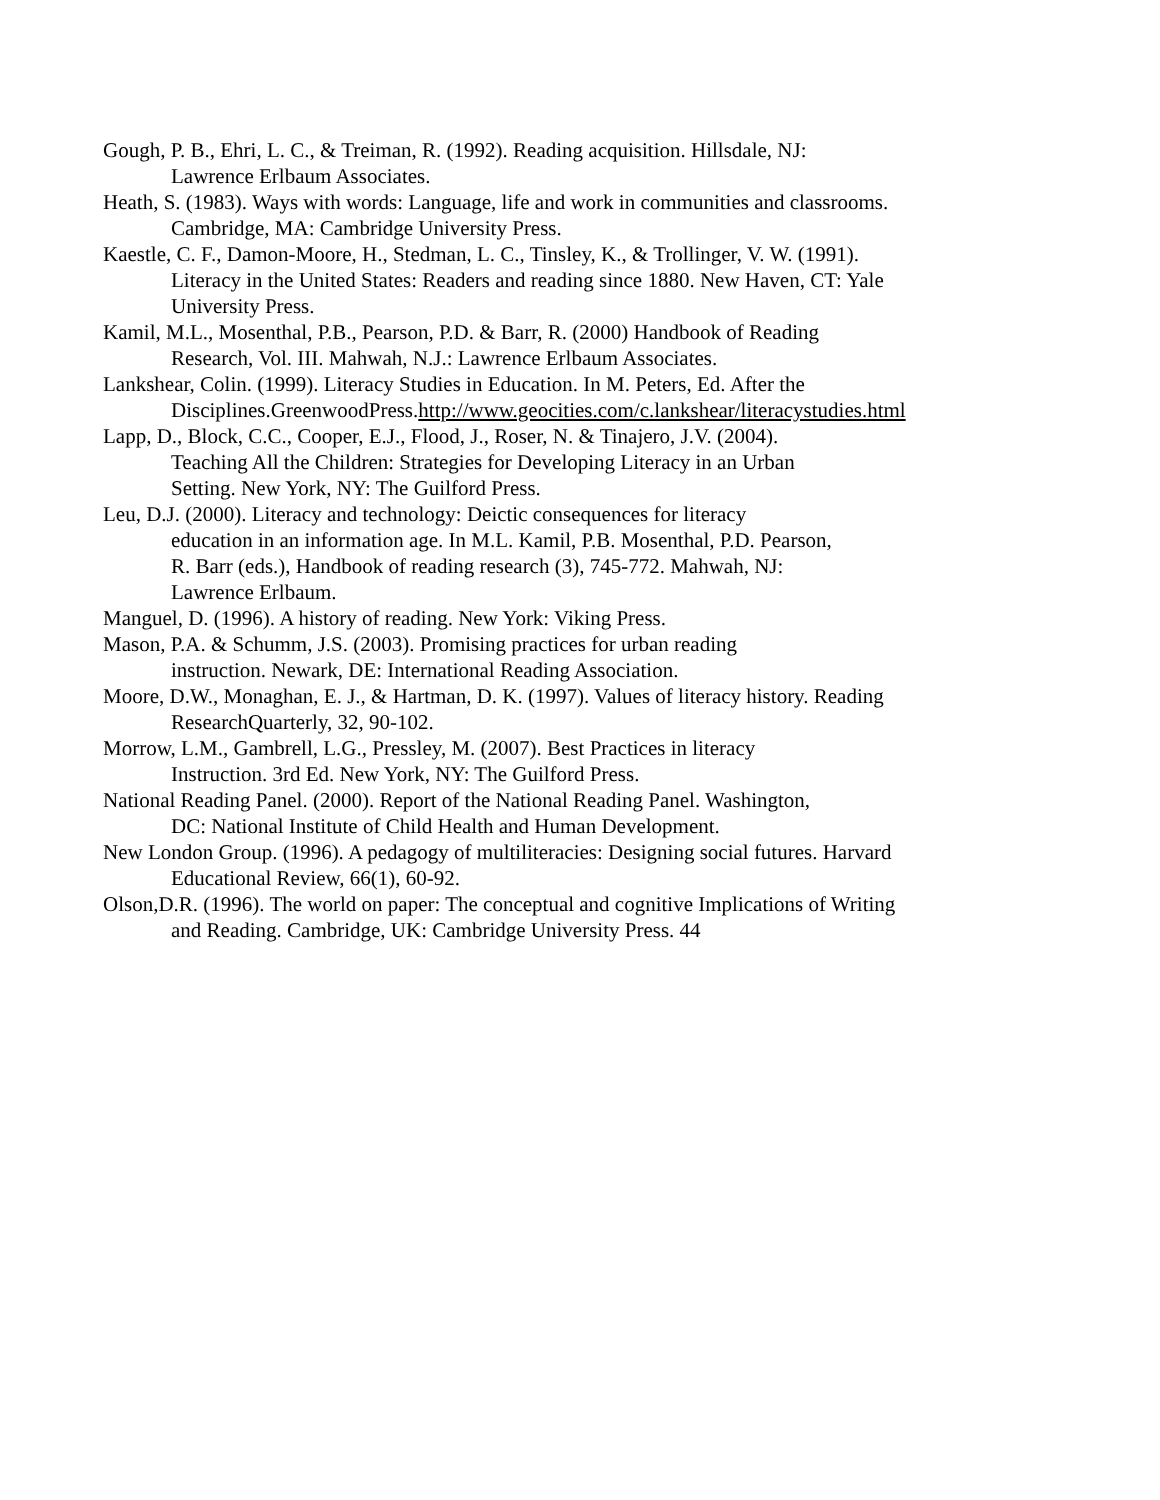Gough, P. B., Ehri, L. C., & Treiman, R. (1992). Reading acquisition. Hillsdale, NJ:
Lawrence Erlbaum Associates.
Heath, S. (1983). Ways with words: Language, life and work in communities and classrooms.
Cambridge, MA: Cambridge University Press.
Kaestle, C. F., Damon-Moore, H., Stedman, L. C., Tinsley, K., & Trollinger, V. W. (1991).
Literacy in the United States: Readers and reading since 1880. New Haven, CT: Yale
University Press.
Kamil, M.L., Mosenthal, P.B., Pearson, P.D. & Barr, R. (2000) Handbook of Reading
Research, Vol. III. Mahwah, N.J.: Lawrence Erlbaum Associates.
Lankshear, Colin. (1999). Literacy Studies in Education. In M. Peters, Ed. After the
Disciplines.GreenwoodPress.http://www.geocities.com/c.lankshear/literacystudies.html
Lapp, D., Block, C.C., Cooper, E.J., Flood, J., Roser, N. & Tinajero, J.V. (2004).
Teaching All the Children: Strategies for Developing Literacy in an Urban
Setting. New York, NY: The Guilford Press.
Leu, D.J. (2000). Literacy and technology: Deictic consequences for literacy
education in an information age. In M.L. Kamil, P.B. Mosenthal, P.D. Pearson,
R. Barr (eds.), Handbook of reading research (3), 745-772. Mahwah, NJ:
Lawrence Erlbaum.
Manguel, D. (1996). A history of reading. New York: Viking Press.
Mason, P.A. & Schumm, J.S. (2003). Promising practices for urban reading
instruction. Newark, DE: International Reading Association.
Moore, D.W., Monaghan, E. J., & Hartman, D. K. (1997). Values of literacy history. Reading
ResearchQuarterly, 32, 90-102.
Morrow, L.M., Gambrell, L.G., Pressley, M. (2007). Best Practices in literacy
Instruction. 3rd Ed. New York, NY: The Guilford Press.
National Reading Panel. (2000). Report of the National Reading Panel. Washington,
DC: National Institute of Child Health and Human Development.
New London Group. (1996). A pedagogy of multiliteracies: Designing social futures. Harvard
Educational Review, 66(1), 60-92.
Olson,D.R. (1996). The world on paper: The conceptual and cognitive Implications of Writing
and Reading. Cambridge, UK: Cambridge University Press. 44